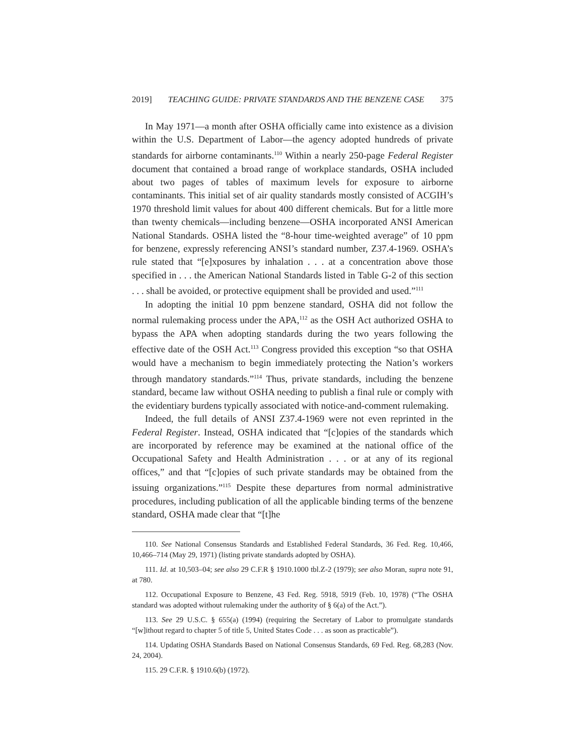2019] TEACHING GUIDE: PRIVATE STANDARDS AND THE BENZENE CASE 375
In May 1971—a month after OSHA officially came into existence as a division within the U.S. Department of Labor—the agency adopted hundreds of private standards for airborne contaminants.<sup>110</sup> Within a nearly 250-page Federal Register document that contained a broad range of workplace standards, OSHA included about two pages of tables of maximum levels for exposure to airborne contaminants. This initial set of air quality standards mostly consisted of ACGIH’s 1970 threshold limit values for about 400 different chemicals. But for a little more than twenty chemicals—including benzene—OSHA incorporated ANSI American National Standards. OSHA listed the “8-hour time-weighted average” of 10 ppm for benzene, expressly referencing ANSI’s standard number, Z37.4-1969. OSHA’s rule stated that “[e]xposures by inhalation . . . at a concentration above those specified in . . . the American National Standards listed in Table G-2 of this section . . . shall be avoided, or protective equipment shall be provided and used.”<sup>111</sup>
In adopting the initial 10 ppm benzene standard, OSHA did not follow the normal rulemaking process under the APA,<sup>112</sup> as the OSH Act authorized OSHA to bypass the APA when adopting standards during the two years following the effective date of the OSH Act.<sup>113</sup> Congress provided this exception “so that OSHA would have a mechanism to begin immediately protecting the Nation’s workers through mandatory standards.”<sup>114</sup> Thus, private standards, including the benzene standard, became law without OSHA needing to publish a final rule or comply with the evidentiary burdens typically associated with notice-and-comment rulemaking.
Indeed, the full details of ANSI Z37.4-1969 were not even reprinted in the Federal Register. Instead, OSHA indicated that “[c]opies of the standards which are incorporated by reference may be examined at the national office of the Occupational Safety and Health Administration . . . or at any of its regional offices,” and that “[c]opies of such private standards may be obtained from the issuing organizations.”<sup>115</sup> Despite these departures from normal administrative procedures, including publication of all the applicable binding terms of the benzene standard, OSHA made clear that “[t]he
110. See National Consensus Standards and Established Federal Standards, 36 Fed. Reg. 10,466, 10,466–714 (May 29, 1971) (listing private standards adopted by OSHA).
111. Id. at 10,503–04; see also 29 C.F.R § 1910.1000 tbl.Z-2 (1979); see also Moran, supra note 91, at 780.
112. Occupational Exposure to Benzene, 43 Fed. Reg. 5918, 5919 (Feb. 10, 1978) (“The OSHA standard was adopted without rulemaking under the authority of § 6(a) of the Act.”).
113. See 29 U.S.C. § 655(a) (1994) (requiring the Secretary of Labor to promulgate standards “[w]ithout regard to chapter 5 of title 5, United States Code . . . as soon as practicable”).
114. Updating OSHA Standards Based on National Consensus Standards, 69 Fed. Reg. 68,283 (Nov. 24, 2004).
115. 29 C.F.R. § 1910.6(b) (1972).